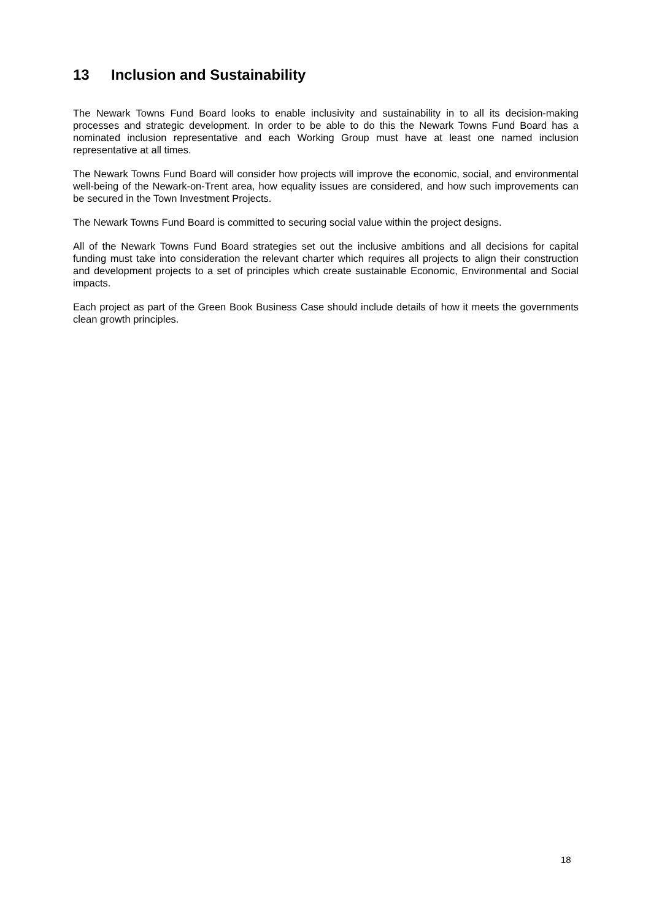13 Inclusion and Sustainability
The Newark Towns Fund Board looks to enable inclusivity and sustainability in to all its decision-making processes and strategic development. In order to be able to do this the Newark Towns Fund Board has a nominated inclusion representative and each Working Group must have at least one named inclusion representative at all times.
The Newark Towns Fund Board will consider how projects will improve the economic, social, and environmental well-being of the Newark-on-Trent area, how equality issues are considered, and how such improvements can be secured in the Town Investment Projects.
The Newark Towns Fund Board is committed to securing social value within the project designs.
All of the Newark Towns Fund Board strategies set out the inclusive ambitions and all decisions for capital funding must take into consideration the relevant charter which requires all projects to align their construction and development projects to a set of principles which create sustainable Economic, Environmental and Social impacts.
Each project as part of the Green Book Business Case should include details of how it meets the governments clean growth principles.
18